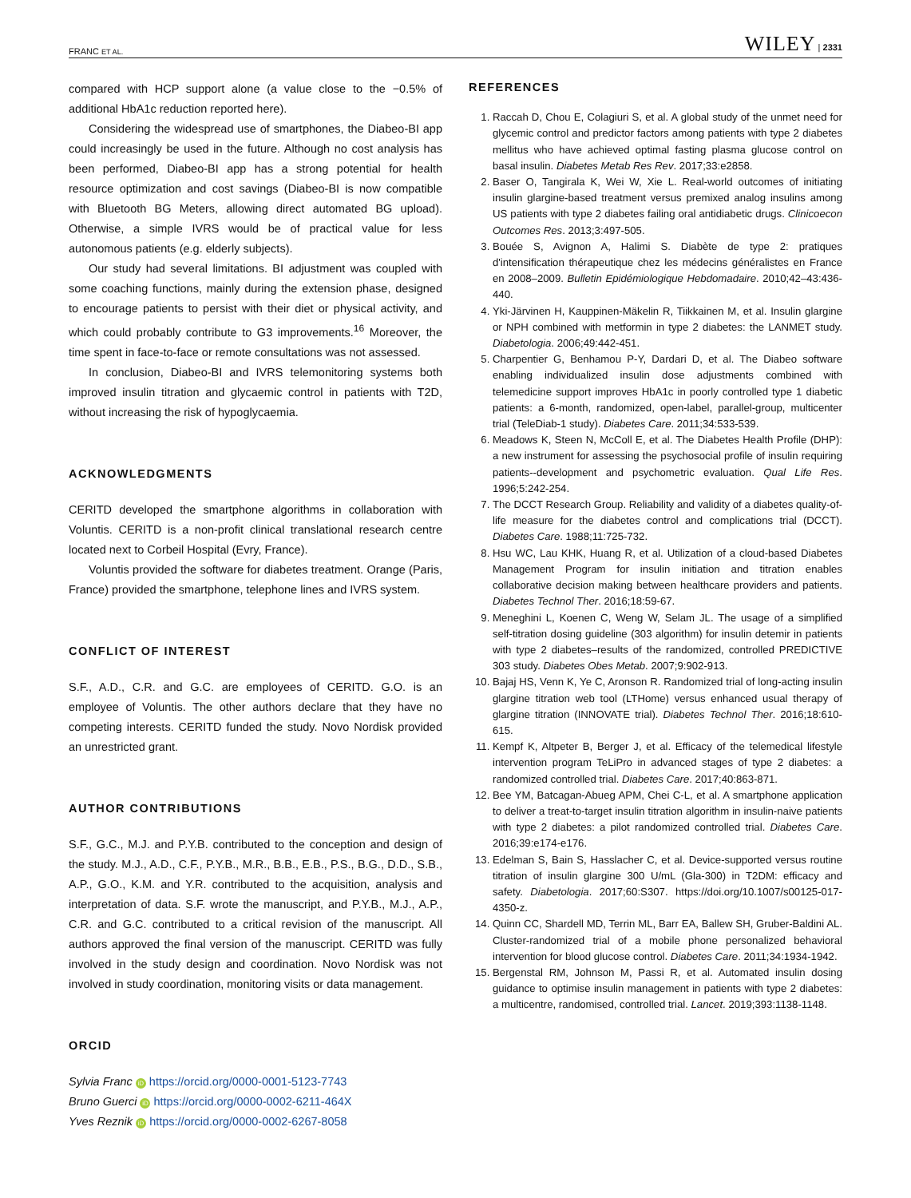FRANC ET AL. WILEY | 2331
compared with HCP support alone (a value close to the −0.5% of additional HbA1c reduction reported here).
Considering the widespread use of smartphones, the Diabeo-BI app could increasingly be used in the future. Although no cost analysis has been performed, Diabeo-BI app has a strong potential for health resource optimization and cost savings (Diabeo-BI is now compatible with Bluetooth BG Meters, allowing direct automated BG upload). Otherwise, a simple IVRS would be of practical value for less autonomous patients (e.g. elderly subjects).
Our study had several limitations. BI adjustment was coupled with some coaching functions, mainly during the extension phase, designed to encourage patients to persist with their diet or physical activity, and which could probably contribute to G3 improvements.<sup>16</sup> Moreover, the time spent in face-to-face or remote consultations was not assessed.
In conclusion, Diabeo-BI and IVRS telemonitoring systems both improved insulin titration and glycaemic control in patients with T2D, without increasing the risk of hypoglycaemia.
ACKNOWLEDGMENTS
CERITD developed the smartphone algorithms in collaboration with Voluntis. CERITD is a non-profit clinical translational research centre located next to Corbeil Hospital (Evry, France).
Voluntis provided the software for diabetes treatment. Orange (Paris, France) provided the smartphone, telephone lines and IVRS system.
CONFLICT OF INTEREST
S.F., A.D., C.R. and G.C. are employees of CERITD. G.O. is an employee of Voluntis. The other authors declare that they have no competing interests. CERITD funded the study. Novo Nordisk provided an unrestricted grant.
AUTHOR CONTRIBUTIONS
S.F., G.C., M.J. and P.Y.B. contributed to the conception and design of the study. M.J., A.D., C.F., P.Y.B., M.R., B.B., E.B., P.S., B.G., D.D., S.B., A.P., G.O., K.M. and Y.R. contributed to the acquisition, analysis and interpretation of data. S.F. wrote the manuscript, and P.Y.B., M.J., A.P., C.R. and G.C. contributed to a critical revision of the manuscript. All authors approved the final version of the manuscript. CERITD was fully involved in the study design and coordination. Novo Nordisk was not involved in study coordination, monitoring visits or data management.
ORCID
Sylvia Franc iD https://orcid.org/0000-0001-5123-7743
Bruno Guerci iD https://orcid.org/0000-0002-6211-464X
Yves Reznik iD https://orcid.org/0000-0002-6267-8058
REFERENCES
1. Raccah D, Chou E, Colagiuri S, et al. A global study of the unmet need for glycemic control and predictor factors among patients with type 2 diabetes mellitus who have achieved optimal fasting plasma glucose control on basal insulin. Diabetes Metab Res Rev. 2017;33:e2858.
2. Baser O, Tangirala K, Wei W, Xie L. Real-world outcomes of initiating insulin glargine-based treatment versus premixed analog insulins among US patients with type 2 diabetes failing oral antidiabetic drugs. Clinicoecon Outcomes Res. 2013;3:497-505.
3. Bouée S, Avignon A, Halimi S. Diabète de type 2: pratiques d'intensification thérapeutique chez les médecins généralistes en France en 2008–2009. Bulletin Epidémiologique Hebdomadaire. 2010;42–43:436-440.
4. Yki-Järvinen H, Kauppinen-Mäkelin R, Tiikkainen M, et al. Insulin glargine or NPH combined with metformin in type 2 diabetes: the LANMET study. Diabetologia. 2006;49:442-451.
5. Charpentier G, Benhamou P-Y, Dardari D, et al. The Diabeo software enabling individualized insulin dose adjustments combined with telemedicine support improves HbA1c in poorly controlled type 1 diabetic patients: a 6-month, randomized, open-label, parallel-group, multicenter trial (TeleDiab-1 study). Diabetes Care. 2011;34:533-539.
6. Meadows K, Steen N, McColl E, et al. The Diabetes Health Profile (DHP): a new instrument for assessing the psychosocial profile of insulin requiring patients--development and psychometric evaluation. Qual Life Res. 1996;5:242-254.
7. The DCCT Research Group. Reliability and validity of a diabetes quality-of-life measure for the diabetes control and complications trial (DCCT). Diabetes Care. 1988;11:725-732.
8. Hsu WC, Lau KHK, Huang R, et al. Utilization of a cloud-based Diabetes Management Program for insulin initiation and titration enables collaborative decision making between healthcare providers and patients. Diabetes Technol Ther. 2016;18:59-67.
9. Meneghini L, Koenen C, Weng W, Selam JL. The usage of a simplified self-titration dosing guideline (303 algorithm) for insulin detemir in patients with type 2 diabetes–results of the randomized, controlled PREDICTIVE 303 study. Diabetes Obes Metab. 2007;9:902-913.
10. Bajaj HS, Venn K, Ye C, Aronson R. Randomized trial of long-acting insulin glargine titration web tool (LTHome) versus enhanced usual therapy of glargine titration (INNOVATE trial). Diabetes Technol Ther. 2016;18:610-615.
11. Kempf K, Altpeter B, Berger J, et al. Efficacy of the telemedical lifestyle intervention program TeLiPro in advanced stages of type 2 diabetes: a randomized controlled trial. Diabetes Care. 2017;40:863-871.
12. Bee YM, Batcagan-Abueg APM, Chei C-L, et al. A smartphone application to deliver a treat-to-target insulin titration algorithm in insulin-naive patients with type 2 diabetes: a pilot randomized controlled trial. Diabetes Care. 2016;39:e174-e176.
13. Edelman S, Bain S, Hasslacher C, et al. Device-supported versus routine titration of insulin glargine 300 U/mL (Gla-300) in T2DM: efficacy and safety. Diabetologia. 2017;60:S307. https://doi.org/10.1007/s00125-017-4350-z.
14. Quinn CC, Shardell MD, Terrin ML, Barr EA, Ballew SH, Gruber-Baldini AL. Cluster-randomized trial of a mobile phone personalized behavioral intervention for blood glucose control. Diabetes Care. 2011;34:1934-1942.
15. Bergenstal RM, Johnson M, Passi R, et al. Automated insulin dosing guidance to optimise insulin management in patients with type 2 diabetes: a multicentre, randomised, controlled trial. Lancet. 2019;393:1138-1148.